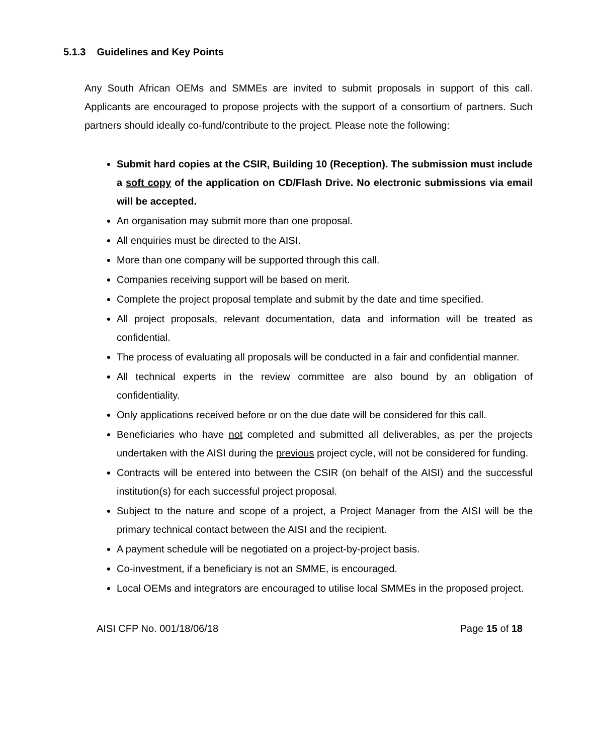5.1.3 Guidelines and Key Points
Any South African OEMs and SMMEs are invited to submit proposals in support of this call. Applicants are encouraged to propose projects with the support of a consortium of partners. Such partners should ideally co-fund/contribute to the project. Please note the following:
Submit hard copies at the CSIR, Building 10 (Reception). The submission must include a soft copy of the application on CD/Flash Drive. No electronic submissions via email will be accepted.
An organisation may submit more than one proposal.
All enquiries must be directed to the AISI.
More than one company will be supported through this call.
Companies receiving support will be based on merit.
Complete the project proposal template and submit by the date and time specified.
All project proposals, relevant documentation, data and information will be treated as confidential.
The process of evaluating all proposals will be conducted in a fair and confidential manner.
All technical experts in the review committee are also bound by an obligation of confidentiality.
Only applications received before or on the due date will be considered for this call.
Beneficiaries who have not completed and submitted all deliverables, as per the projects undertaken with the AISI during the previous project cycle, will not be considered for funding.
Contracts will be entered into between the CSIR (on behalf of the AISI) and the successful institution(s) for each successful project proposal.
Subject to the nature and scope of a project, a Project Manager from the AISI will be the primary technical contact between the AISI and the recipient.
A payment schedule will be negotiated on a project-by-project basis.
Co-investment, if a beneficiary is not an SMME, is encouraged.
Local OEMs and integrators are encouraged to utilise local SMMEs in the proposed project.
AISI CFP No. 001/18/06/18 Page 15 of 18